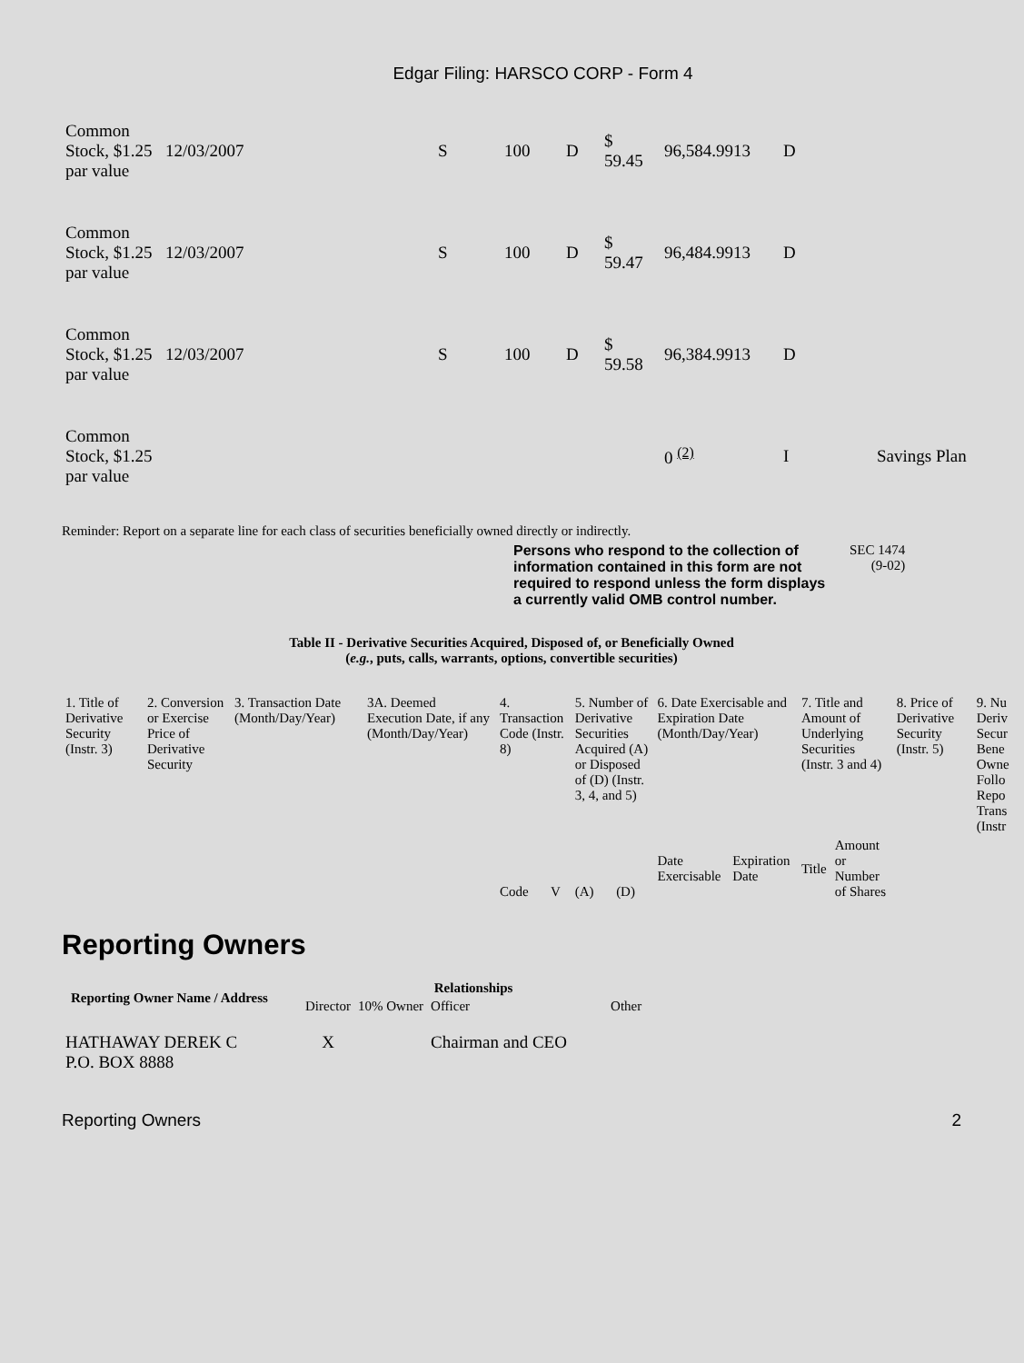Edgar Filing: HARSCO CORP - Form 4
| Common Stock, $1.25 par value | 12/03/2007 | S | 100 | D | $ 59.45 | 96,584.9913 | D | |
| Common Stock, $1.25 par value | 12/03/2007 | S | 100 | D | $ 59.47 | 96,484.9913 | D | |
| Common Stock, $1.25 par value | 12/03/2007 | S | 100 | D | $ 59.58 | 96,384.9913 | D | |
| Common Stock, $1.25 par value | | | | | | 0 <sup>(2)</sup> | I | Savings Plan |
Reminder: Report on a separate line for each class of securities beneficially owned directly or indirectly.
Persons who respond to the collection of information contained in this form are not required to respond unless the form displays a currently valid OMB control number.
SEC 1474
(9-02)
Table II - Derivative Securities Acquired, Disposed of, or Beneficially Owned
(e.g., puts, calls, warrants, options, convertible securities)
| 1. Title of Derivative Security (Instr. 3) | 2. Conversion or Exercise Price of Derivative Security | 3. Transaction Date (Month/Day/Year) | 3A. Deemed Execution Date, if any (Month/Day/Year) | 4. Transaction Code (Instr. 8) | | 5. Number of Derivative Securities Acquired (A) or Disposed of (D) (Instr. 3, 4, and 5) | | 6. Date Exercisable and Expiration Date (Month/Day/Year) | | 7. Title and Amount of Underlying Securities (Instr. 3 and 4) | | 8. Price of Derivative Security (Instr. 5) | 9. Nu Deriv Secur Bene Owne Follo Repo Trans (Instr |
| | | | | Code | V | (A) | (D) | Date Exercisable | Expiration Date | Title | Amount or Number of Shares | | |
Reporting Owners
| Reporting Owner Name / Address | Relationships | | | |
| --- | --- | --- | --- | --- |
| | Director | 10% Owner | Officer | Other |
| HATHAWAY DEREK C P.O. BOX 8888 | X | | Chairman and CEO | |
Reporting Owners 2